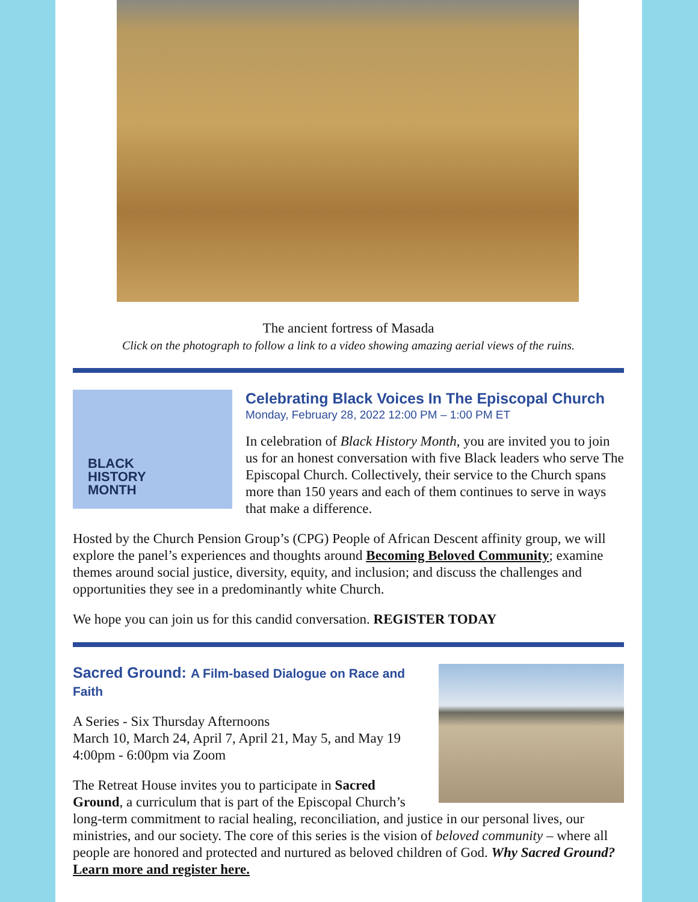The ancient fortress of Masada
Click on the photograph to follow a link to a video showing amazing aerial views of the ruins.
BLACK
HISTORY
MONTH
Celebrating Black Voices In The Episcopal Church
Monday, February 28, 2022 12:00 PM – 1:00 PM ET
In celebration of Black History Month, you are invited you to join us for an honest conversation with five Black leaders who serve The Episcopal Church. Collectively, their service to the Church spans more than 150 years and each of them continues to serve in ways that make a difference.
Hosted by the Church Pension Group’s (CPG) People of African Descent affinity group, we will explore the panel’s experiences and thoughts around Becoming Beloved Community; examine themes around social justice, diversity, equity, and inclusion; and discuss the challenges and opportunities they see in a predominantly white Church.
We hope you can join us for this candid conversation. REGISTER TODAY
Sacred Ground: A Film-based Dialogue on Race and Faith
A Series - Six Thursday Afternoons
March 10, March 24, April 7, April 21, May 5, and May 19
4:00pm - 6:00pm via Zoom
The Retreat House invites you to participate in Sacred Ground, a curriculum that is part of the Episcopal Church’s long-term commitment to racial healing, reconciliation, and justice in our personal lives, our ministries, and our society. The core of this series is the vision of beloved community – where all people are honored and protected and nurtured as beloved children of God. Why Sacred Ground? Learn more and register here.